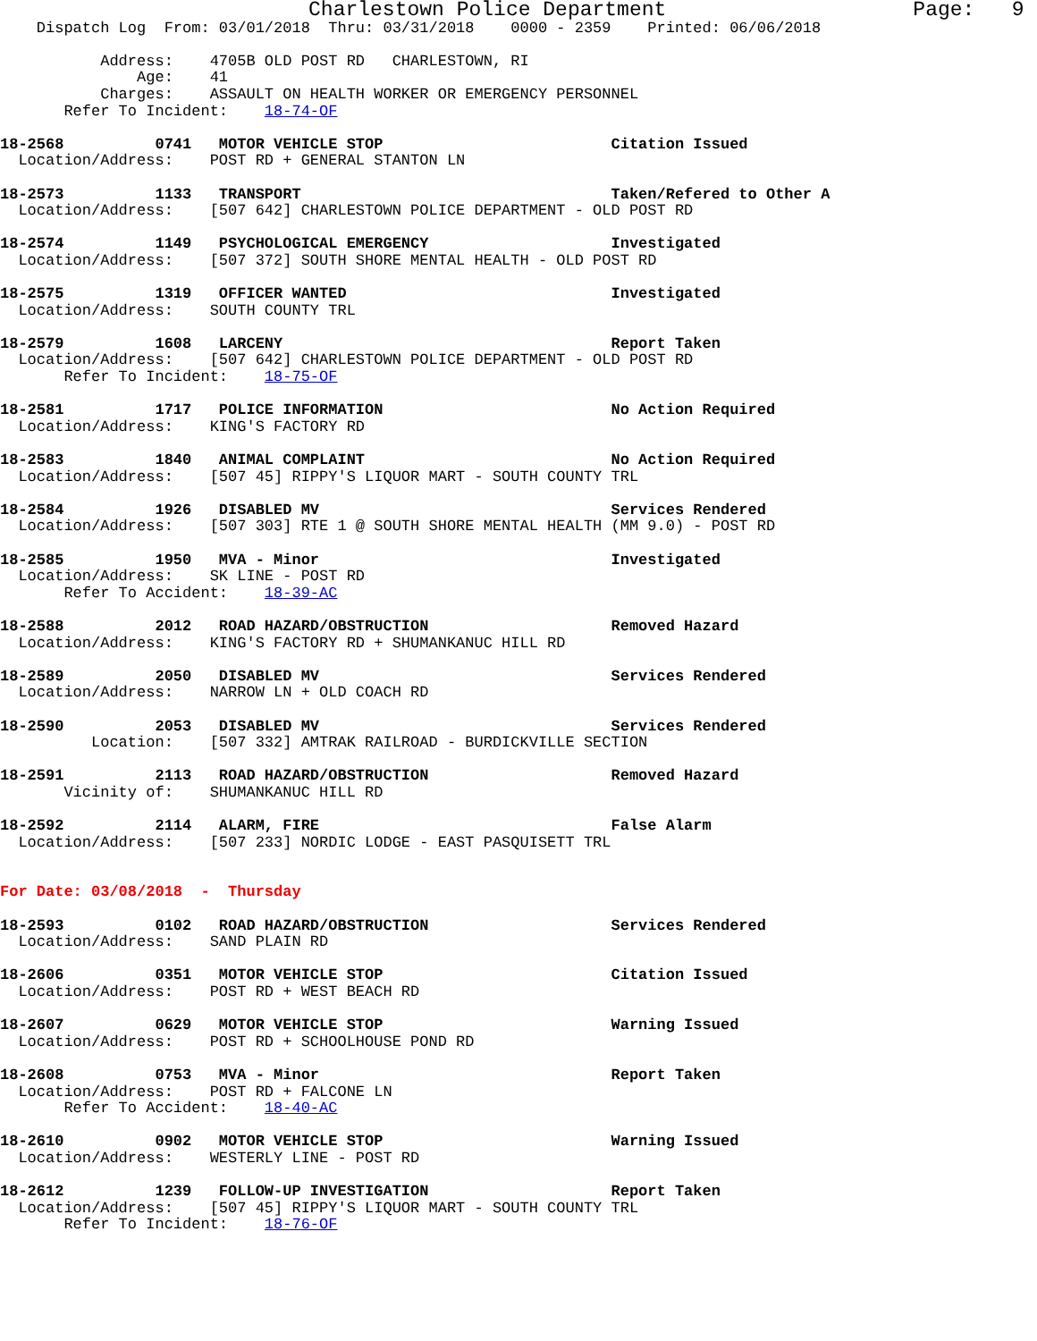Charlestown Police Department                    Page:   9
    Dispatch Log  From: 03/01/2018  Thru: 03/31/2018    0000 - 2359    Printed: 06/06/2018

           Address:    4705B OLD POST RD   CHARLESTOWN, RI
               Age:    41
           Charges:    ASSAULT ON HEALTH WORKER OR EMERGENCY PERSONNEL
       Refer To Incident:    18-74-OF

18-2568          0741   MOTOR VEHICLE STOP                         Citation Issued
  Location/Address:    POST RD + GENERAL STANTON LN

18-2573          1133   TRANSPORT                                  Taken/Refered to Other A
  Location/Address:    [507 642] CHARLESTOWN POLICE DEPARTMENT - OLD POST RD

18-2574          1149   PSYCHOLOGICAL EMERGENCY                    Investigated
  Location/Address:    [507 372] SOUTH SHORE MENTAL HEALTH - OLD POST RD

18-2575          1319   OFFICER WANTED                             Investigated
  Location/Address:    SOUTH COUNTY TRL

18-2579          1608   LARCENY                                    Report Taken
  Location/Address:    [507 642] CHARLESTOWN POLICE DEPARTMENT - OLD POST RD
       Refer To Incident:    18-75-OF

18-2581          1717   POLICE INFORMATION                         No Action Required
  Location/Address:    KING'S FACTORY RD

18-2583          1840   ANIMAL COMPLAINT                           No Action Required
  Location/Address:    [507 45] RIPPY'S LIQUOR MART - SOUTH COUNTY TRL

18-2584          1926   DISABLED MV                                Services Rendered
  Location/Address:    [507 303] RTE 1 @ SOUTH SHORE MENTAL HEALTH (MM 9.0) - POST RD

18-2585          1950   MVA - Minor                                Investigated
  Location/Address:    SK LINE - POST RD
       Refer To Accident:    18-39-AC

18-2588          2012   ROAD HAZARD/OBSTRUCTION                    Removed Hazard
  Location/Address:    KING'S FACTORY RD + SHUMANKANUC HILL RD

18-2589          2050   DISABLED MV                                Services Rendered
  Location/Address:    NARROW LN + OLD COACH RD

18-2590          2053   DISABLED MV                                Services Rendered
          Location:    [507 332] AMTRAK RAILROAD - BURDICKVILLE SECTION

18-2591          2113   ROAD HAZARD/OBSTRUCTION                    Removed Hazard
       Vicinity of:    SHUMANKANUC HILL RD

18-2592          2114   ALARM, FIRE                                False Alarm
  Location/Address:    [507 233] NORDIC LODGE - EAST PASQUISETT TRL


For Date: 03/08/2018  -  Thursday

18-2593          0102   ROAD HAZARD/OBSTRUCTION                    Services Rendered
  Location/Address:    SAND PLAIN RD

18-2606          0351   MOTOR VEHICLE STOP                         Citation Issued
  Location/Address:    POST RD + WEST BEACH RD

18-2607          0629   MOTOR VEHICLE STOP                         Warning Issued
  Location/Address:    POST RD + SCHOOLHOUSE POND RD

18-2608          0753   MVA - Minor                                Report Taken
  Location/Address:    POST RD + FALCONE LN
       Refer To Accident:    18-40-AC

18-2610          0902   MOTOR VEHICLE STOP                         Warning Issued
  Location/Address:    WESTERLY LINE - POST RD

18-2612          1239   FOLLOW-UP INVESTIGATION                    Report Taken
  Location/Address:    [507 45] RIPPY'S LIQUOR MART - SOUTH COUNTY TRL
       Refer To Incident:    18-76-OF